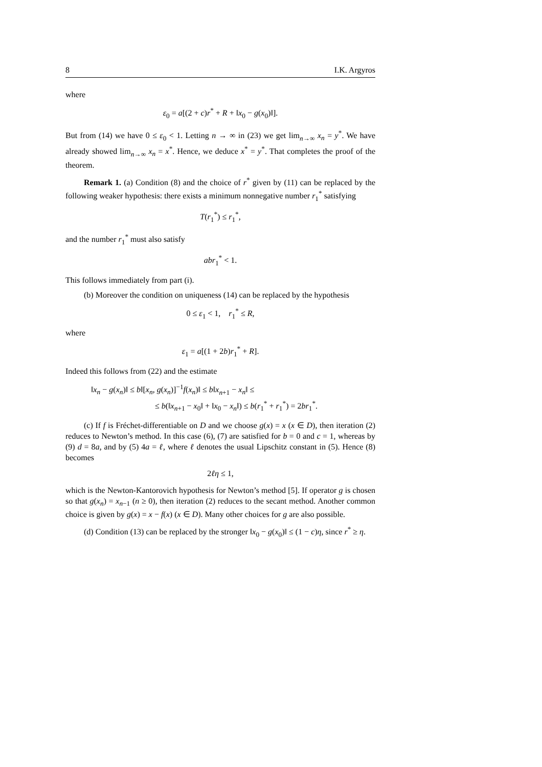8 I.K. Argyros
where
ε<sub>0</sub> = a[(2 + c)r<sup>*</sup> + R + ‖x<sub>0</sub> − g(x<sub>0</sub>)‖].
But from (14) we have 0 ≤ ε<sub>0</sub> < 1. Letting n → ∞ in (23) we get lim<sub>n→∞</sub> x<sub>n</sub> = y<sup>*</sup>. We have already showed lim<sub>n→∞</sub> x<sub>n</sub> = x<sup>*</sup>. Hence, we deduce x<sup>*</sup> = y<sup>*</sup>. That completes the proof of the theorem.
Remark 1. (a) Condition (8) and the choice of r<sup>*</sup> given by (11) can be replaced by the following weaker hypothesis: there exists a minimum nonnegative number r<sub>1</sub><sup>*</sup> satisfying
T(r<sub>1</sub><sup>*</sup>) ≤ r<sub>1</sub><sup>*</sup>,
and the number r<sub>1</sub><sup>*</sup> must also satisfy
abr<sub>1</sub><sup>*</sup> < 1.
This follows immediately from part (i).
(b) Moreover the condition on uniqueness (14) can be replaced by the hypothesis
0 ≤ ε<sub>1</sub> < 1, r<sub>1</sub><sup>*</sup> ≤ R,
where
ε<sub>1</sub> = a[(1 + 2b)r<sub>1</sub><sup>*</sup> + R].
Indeed this follows from (22) and the estimate
‖x<sub>n</sub> − g(x<sub>n</sub>)‖ ≤ b‖[x<sub>n</sub>, g(x<sub>n</sub>)]<sup>−1</sup>f(x<sub>n</sub>)‖ ≤ b‖x<sub>n+1</sub> − x<sub>n</sub>‖ ≤
≤ b(‖x<sub>n+1</sub> − x<sub>0</sub>‖ + ‖x<sub>0</sub> − x<sub>n</sub>‖) ≤ b(r<sub>1</sub><sup>*</sup> + r<sub>1</sub><sup>*</sup>) = 2br<sub>1</sub><sup>*</sup>.
(c) If f is Fréchet-differentiable on D and we choose g(x) = x (x ∈ D), then iteration (2) reduces to Newton’s method. In this case (6), (7) are satisfied for b = 0 and c = 1, whereas by (9) d = 8a, and by (5) 4a = ℓ, where ℓ denotes the usual Lipschitz constant in (5). Hence (8) becomes
2ℓη ≤ 1,
which is the Newton-Kantorovich hypothesis for Newton’s method [5]. If operator g is chosen so that g(x<sub>n</sub>) = x<sub>n−1</sub> (n ≥ 0), then iteration (2) reduces to the secant method. Another common choice is given by g(x) = x − f(x) (x ∈ D). Many other choices for g are also possible.
(d) Condition (13) can be replaced by the stronger ‖x<sub>0</sub> − g(x<sub>0</sub>)‖ ≤ (1 − c)η, since r<sup>*</sup> ≥ η.